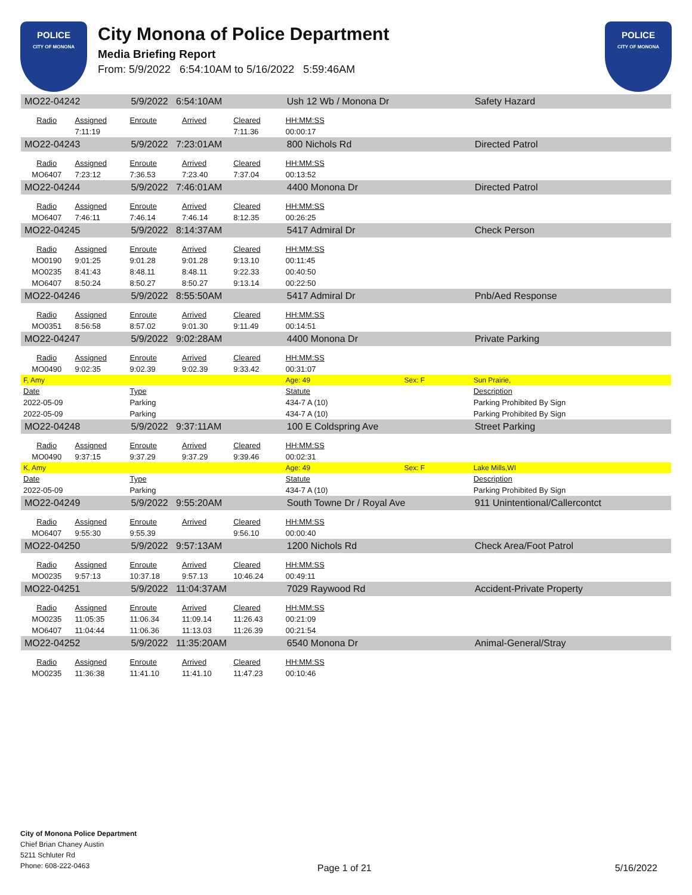POLICE
CITY OF MONONA
City Monona of Police Department
Media Briefing Report
From: 5/9/2022 6:54:10AM to 5/16/2022 5:59:46AM
POLICE
CITY OF MONONA
| MO22-04242 | | 5/9/2022 6:54:10AM | | | Ush 12 Wb / Monona Dr | | Safety Hazard |
| Radio | Assigned | Enroute | Arrived | Cleared | HH:MM:SS | | |
| | 7:11:19 | | | 7:11.36 | 00:00:17 | | |
| MO22-04243 | | 5/9/2022 7:23:01AM | | | 800 Nichols Rd | | Directed Patrol |
| Radio | Assigned | Enroute | Arrived | Cleared | HH:MM:SS | | |
| MO6407 | 7:23:12 | 7:36.53 | 7:23.40 | 7:37.04 | 00:13:52 | | |
| MO22-04244 | | 5/9/2022 7:46:01AM | | | 4400 Monona Dr | | Directed Patrol |
| Radio | Assigned | Enroute | Arrived | Cleared | HH:MM:SS | | |
| MO6407 | 7:46:11 | 7:46.14 | 7:46.14 | 8:12.35 | 00:26:25 | | |
| MO22-04245 | | 5/9/2022 8:14:37AM | | | 5417 Admiral Dr | | Check Person |
| Radio | Assigned | Enroute | Arrived | Cleared | HH:MM:SS | | |
| MO0190 | 9:01:25 | 9:01.28 | 9:01.28 | 9:13.10 | 00:11:45 | | |
| MO0235 | 8:41:43 | 8:48.11 | 8:48.11 | 9:22.33 | 00:40:50 | | |
| MO6407 | 8:50:24 | 8:50.27 | 8:50.27 | 9:13.14 | 00:22:50 | | |
| MO22-04246 | | 5/9/2022 8:55:50AM | | | 5417 Admiral Dr | | Pnb/Aed Response |
| Radio | Assigned | Enroute | Arrived | Cleared | HH:MM:SS | | |
| MO0351 | 8:56:58 | 8:57.02 | 9:01.30 | 9:11.49 | 00:14:51 | | |
| MO22-04247 | | 5/9/2022 9:02:28AM | | | 4400 Monona Dr | | Private Parking |
| Radio | Assigned | Enroute | Arrived | Cleared | HH:MM:SS | | |
| MO0490 | 9:02:35 | 9:02.39 | 9:02.39 | 9:33.42 | 00:31:07 | | |
| F, Amy | | | | | Age: 49 | Sex: F | Sun Prairie, |
| Date | | Type | | | Statute | | Description |
| 2022-05-09 | | Parking | | | 434-7 A (10) | | Parking Prohibited By Sign |
| 2022-05-09 | | Parking | | | 434-7 A (10) | | Parking Prohibited By Sign |
| MO22-04248 | | 5/9/2022 9:37:11AM | | | 100 E Coldspring Ave | | Street Parking |
| Radio | Assigned | Enroute | Arrived | Cleared | HH:MM:SS | | |
| MO0490 | 9:37:15 | 9:37.29 | 9:37.29 | 9:39.46 | 00:02:31 | | |
| K, Amy | | | | | Age: 49 | Sex: F | Lake Mills,WI |
| Date | | Type | | | Statute | | Description |
| 2022-05-09 | | Parking | | | 434-7 A (10) | | Parking Prohibited By Sign |
| MO22-04249 | | 5/9/2022 9:55:20AM | | | South Towne Dr / Royal Ave | | 911 Unintentional/Callercontct |
| Radio | Assigned | Enroute | Arrived | Cleared | HH:MM:SS | | |
| MO6407 | 9:55:30 | 9:55.39 | | 9:56.10 | 00:00:40 | | |
| MO22-04250 | | 5/9/2022 9:57:13AM | | | 1200 Nichols Rd | | Check Area/Foot Patrol |
| Radio | Assigned | Enroute | Arrived | Cleared | HH:MM:SS | | |
| MO0235 | 9:57:13 | 10:37.18 | 9:57.13 | 10:46.24 | 00:49:11 | | |
| MO22-04251 | | 5/9/2022 11:04:37AM | | | 7029 Raywood Rd | | Accident-Private Property |
| Radio | Assigned | Enroute | Arrived | Cleared | HH:MM:SS | | |
| MO0235 | 11:05:35 | 11:06.34 | 11:09.14 | 11:26.43 | 00:21:09 | | |
| MO6407 | 11:04:44 | 11:06.36 | 11:13.03 | 11:26.39 | 00:21:54 | | |
| MO22-04252 | | 5/9/2022 11:35:20AM | | | 6540 Monona Dr | | Animal-General/Stray |
| Radio | Assigned | Enroute | Arrived | Cleared | HH:MM:SS | | |
| MO0235 | 11:36:38 | 11:41.10 | 11:41.10 | 11:47.23 | 00:10:46 | | |
City of Monona Police Department
Chief Brian Chaney Austin
5211 Schluter Rd
Phone: 608-222-0463
Page 1 of 21 5/16/2022